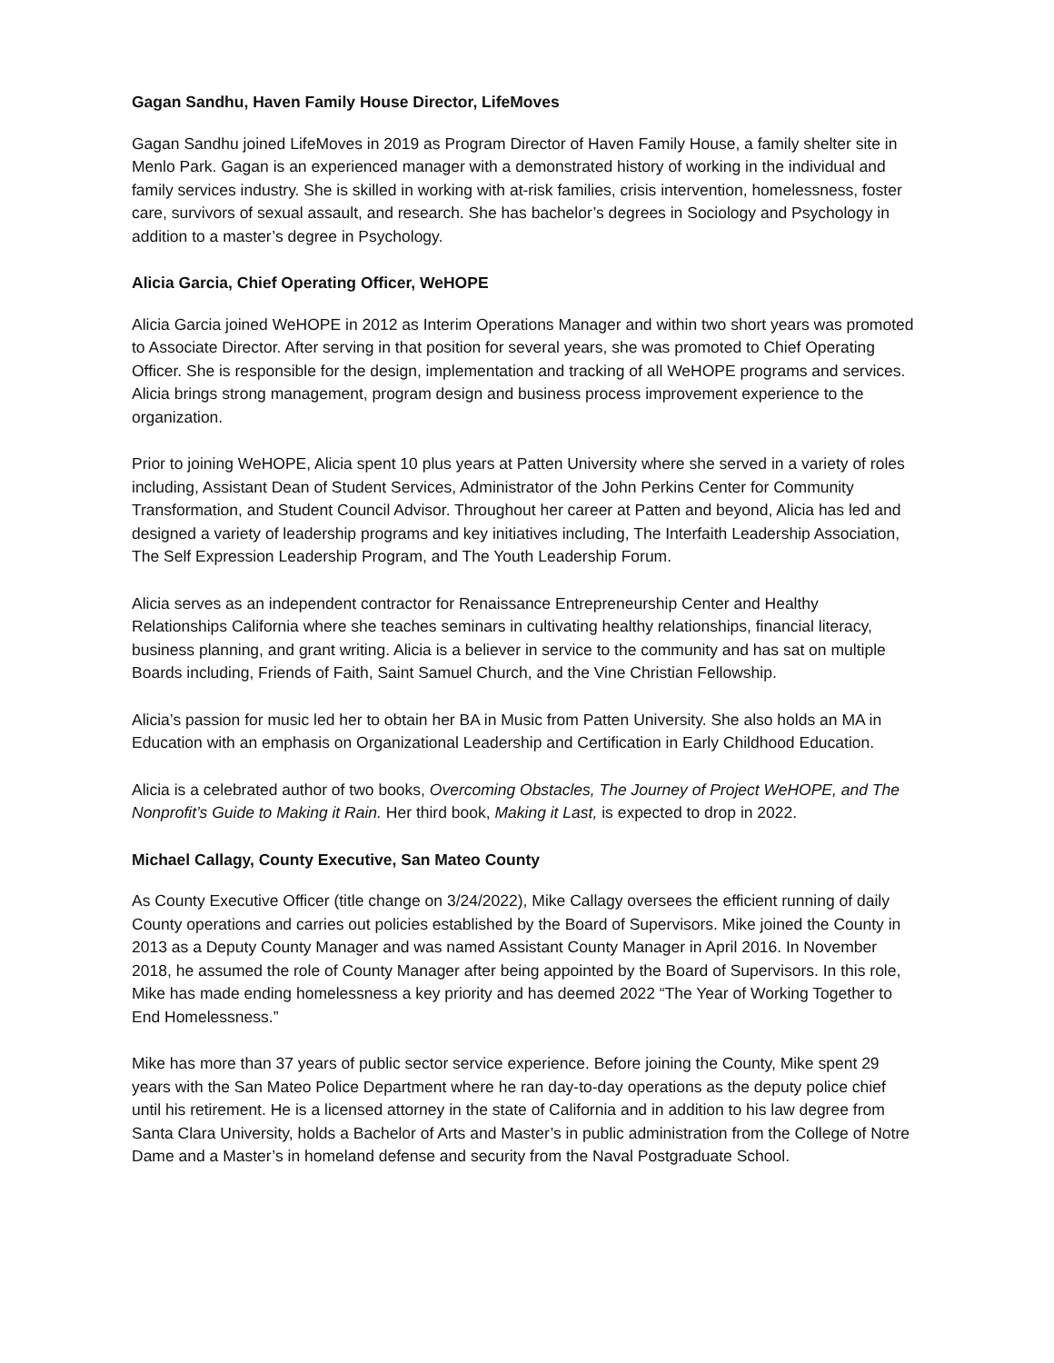Gagan Sandhu, Haven Family House Director, LifeMoves
Gagan Sandhu joined LifeMoves in 2019 as Program Director of Haven Family House, a family shelter site in Menlo Park. Gagan is an experienced manager with a demonstrated history of working in the individual and family services industry. She is skilled in working with at-risk families, crisis intervention, homelessness, foster care, survivors of sexual assault, and research. She has bachelor’s degrees in Sociology and Psychology in addition to a master’s degree in Psychology.
Alicia Garcia, Chief Operating Officer, WeHOPE
Alicia Garcia joined WeHOPE in 2012 as Interim Operations Manager and within two short years was promoted to Associate Director. After serving in that position for several years, she was promoted to Chief Operating Officer. She is responsible for the design, implementation and tracking of all WeHOPE programs and services. Alicia brings strong management, program design and business process improvement experience to the organization.
Prior to joining WeHOPE, Alicia spent 10 plus years at Patten University where she served in a variety of roles including, Assistant Dean of Student Services, Administrator of the John Perkins Center for Community Transformation, and Student Council Advisor. Throughout her career at Patten and beyond, Alicia has led and designed a variety of leadership programs and key initiatives including, The Interfaith Leadership Association, The Self Expression Leadership Program, and The Youth Leadership Forum.
Alicia serves as an independent contractor for Renaissance Entrepreneurship Center and Healthy Relationships California where she teaches seminars in cultivating healthy relationships, financial literacy, business planning, and grant writing. Alicia is a believer in service to the community and has sat on multiple Boards including, Friends of Faith, Saint Samuel Church, and the Vine Christian Fellowship.
Alicia’s passion for music led her to obtain her BA in Music from Patten University. She also holds an MA in Education with an emphasis on Organizational Leadership and Certification in Early Childhood Education.
Alicia is a celebrated author of two books, Overcoming Obstacles, The Journey of Project WeHOPE, and The Nonprofit’s Guide to Making it Rain. Her third book, Making it Last, is expected to drop in 2022.
Michael Callagy, County Executive, San Mateo County
As County Executive Officer (title change on 3/24/2022), Mike Callagy oversees the efficient running of daily County operations and carries out policies established by the Board of Supervisors. Mike joined the County in 2013 as a Deputy County Manager and was named Assistant County Manager in April 2016. In November 2018, he assumed the role of County Manager after being appointed by the Board of Supervisors. In this role, Mike has made ending homelessness a key priority and has deemed 2022 “The Year of Working Together to End Homelessness.”
Mike has more than 37 years of public sector service experience. Before joining the County, Mike spent 29 years with the San Mateo Police Department where he ran day-to-day operations as the deputy police chief until his retirement. He is a licensed attorney in the state of California and in addition to his law degree from Santa Clara University, holds a Bachelor of Arts and Master’s in public administration from the College of Notre Dame and a Master’s in homeland defense and security from the Naval Postgraduate School.